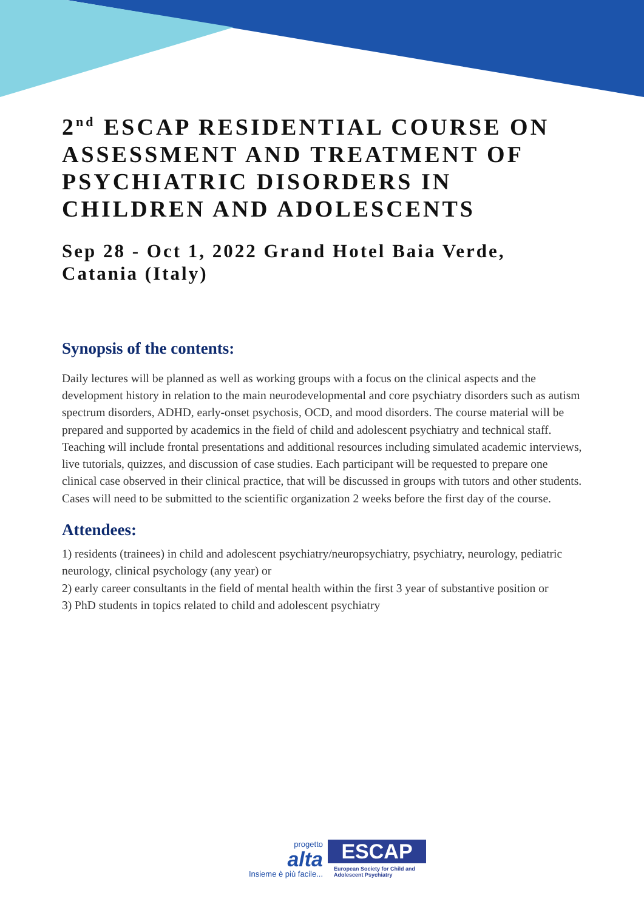2<sup>nd</sup> ESCAP RESIDENTIAL COURSE ON ASSESSMENT AND TREATMENT OF PSYCHIATRIC DISORDERS IN CHILDREN AND ADOLESCENTS
Sep 28 - Oct 1, 2022 Grand Hotel Baia Verde, Catania (Italy)
Synopsis of the contents:
Daily lectures will be planned as well as working groups with a focus on the clinical aspects and the development history in relation to the main neurodevelopmental and core psychiatry disorders such as autism spectrum disorders, ADHD, early-onset psychosis, OCD, and mood disorders. The course material will be prepared and supported by academics in the field of child and adolescent psychiatry and technical staff.
Teaching will include frontal presentations and additional resources including simulated academic interviews, live tutorials, quizzes, and discussion of case studies. Each participant will be requested to prepare one clinical case observed in their clinical practice, that will be discussed in groups with tutors and other students. Cases will need to be submitted to the scientific organization 2 weeks before the first day of the course.
Attendees:
1) residents (trainees) in child and adolescent psychiatry/neuropsychiatry, psychiatry, neurology, pediatric neurology, clinical psychology (any year) or
2) early career consultants in the field of mental health within the first 3 year of substantive position or
3) PhD students in topics related to child and adolescent psychiatry
progetto
alta
Insieme è più facile...
ESCAP
European Society for Child and Adolescent Psychiatry